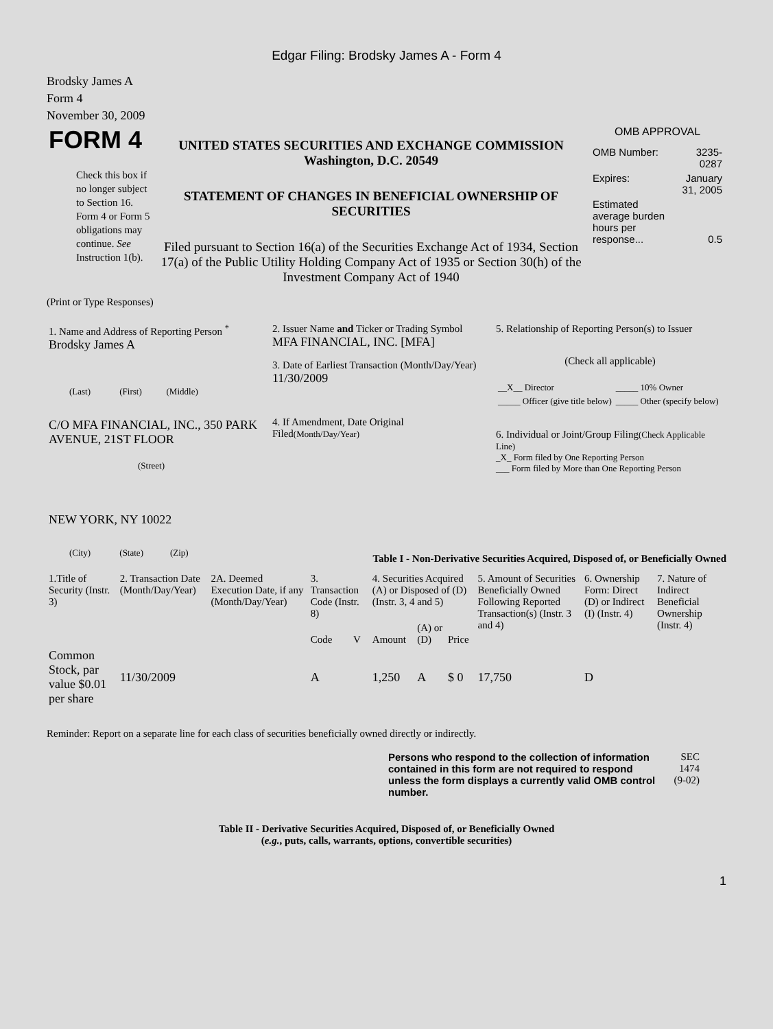Edgar Filing: Brodsky James A - Form 4
Brodsky James A
Form 4
November 30, 2009
| FORM 4 Check this box if no longer subject to Section 16. Form 4 or Form 5 obligations may continue. See Instruction 1(b). | UNITED STATES SECURITIES AND EXCHANGE COMMISSION Washington, D.C. 20549 STATEMENT OF CHANGES IN BENEFICIAL OWNERSHIP OF SECURITIES Filed pursuant to Section 16(a) of the Securities Exchange Act of 1934, Section 17(a) of the Public Utility Holding Company Act of 1935 or Section 30(h) of the Investment Company Act of 1940 | OMB APPROVAL / OMB Number: / 3235-0287 / / Expires: / January 31, 2005 / / Estimated average burden hours per response... / 0.5 / |
(Print or Type Responses)
| 1. Name and Address of Reporting Person <sup>*</sup> Brodsky James A (Last) (First) (Middle) C/O MFA FINANCIAL, INC., 350 PARK AVENUE, 21ST FLOOR (Street) NEW YORK, NY 10022 (City) (State) (Zip) | 2. Issuer Name and Ticker or Trading Symbol MFA FINANCIAL, INC. [MFA] 3. Date of Earliest Transaction (Month/Day/Year) 11/30/2009 4. If Amendment, Date Original Filed (Month/Day/Year) | 5. Relationship of Reporting Person(s) to Issuer (Check all applicable) / __X__ Director / _____ 10% Owner / / _____ Officer (give title below) / _____ Other (specify below) / 6. Individual or Joint/Group Filing (Check Applicable Line) _X_ Form filed by One Reporting Person ___ Form filed by More than One Reporting Person |
Table I - Non-Derivative Securities Acquired, Disposed of, or Beneficially Owned
| 1.Title of Security (Instr. 3) | 2. Transaction Date (Month/Day/Year) | 2A. Deemed Execution Date, if any (Month/Day/Year) | 3. Transaction Code (Instr. 8) | | 4. Securities Acquired (A) or Disposed of (D) (Instr. 3, 4 and 5) | | | 5. Amount of Securities Beneficially Owned Following Reported Transaction(s) (Instr. 3 and 4) | 6. Ownership Form: Direct (D) or Indirect (I) (Instr. 4) | 7. Nature of Indirect Beneficial Ownership (Instr. 4) |
| --- | --- | --- | --- | --- | --- | --- | --- | --- | --- | --- |
| | | | Code | V | Amount | (A) or (D) | Price | | | |
| Common Stock, par value $0.01 per share | 11/30/2009 | | A | | 1,250 | A | $ 0 | 17,750 | D | |
Reminder: Report on a separate line for each class of securities beneficially owned directly or indirectly.
| Persons who respond to the collection of information contained in this form are not required to respond unless the form displays a currently valid OMB control number. | SEC 1474 (9-02) |
Table II - Derivative Securities Acquired, Disposed of, or Beneficially Owned
(e.g., puts, calls, warrants, options, convertible securities)
1